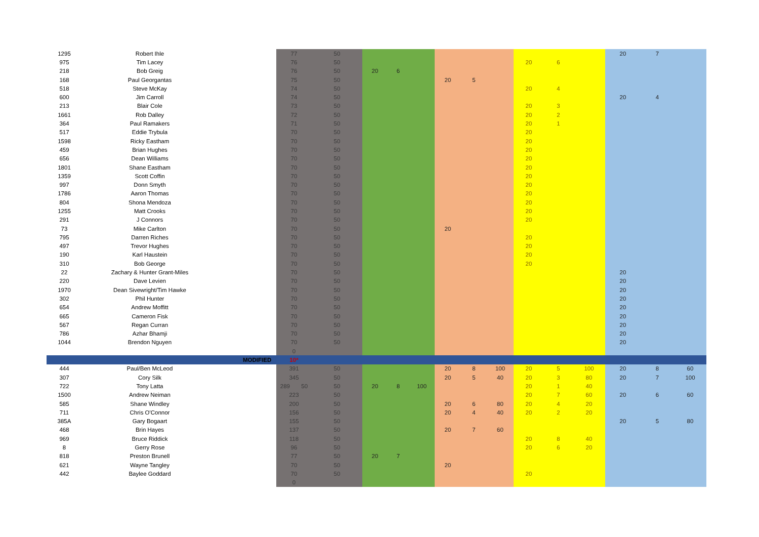| 1295 | Robert Ihle | | 77 | 50 | | | | | | | | | | 20 | 7 | |
| 975 | Tim Lacey | | 76 | 50 | | | | | | | 20 | 6 | | | | |
| 218 | Bob Greig | | 76 | 50 | 20 | 6 | | | | | | | | | | |
| 168 | Paul Georgantas | | 75 | 50 | | | | 20 | 5 | | | | | | | |
| 518 | Steve McKay | | 74 | 50 | | | | | | | 20 | 4 | | | | |
| 600 | Jim Carroll | | 74 | 50 | | | | | | | | | | 20 | 4 | |
| 213 | Blair Cole | | 73 | 50 | | | | | | | 20 | 3 | | | | |
| 1661 | Rob Dalley | | 72 | 50 | | | | | | | 20 | 2 | | | | |
| 364 | Paul Ramakers | | 71 | 50 | | | | | | | 20 | 1 | | | | |
| 517 | Eddie Trybula | | 70 | 50 | | | | | | | 20 | | | | | |
| 1598 | Ricky Eastham | | 70 | 50 | | | | | | | 20 | | | | | |
| 459 | Brian Hughes | | 70 | 50 | | | | | | | 20 | | | | | |
| 656 | Dean Williams | | 70 | 50 | | | | | | | 20 | | | | | |
| 1801 | Shane Eastham | | 70 | 50 | | | | | | | 20 | | | | | |
| 1359 | Scott Coffin | | 70 | 50 | | | | | | | 20 | | | | | |
| 997 | Donn Smyth | | 70 | 50 | | | | | | | 20 | | | | | |
| 1786 | Aaron Thomas | | 70 | 50 | | | | | | | 20 | | | | | |
| 804 | Shona Mendoza | | 70 | 50 | | | | | | | 20 | | | | | |
| 1255 | Matt Crooks | | 70 | 50 | | | | | | | 20 | | | | | |
| 291 | J Connors | | 70 | 50 | | | | | | | 20 | | | | | |
| 73 | Mike Carlton | | 70 | 50 | | | | 20 | | | | | | | | |
| 795 | Darren Riches | | 70 | 50 | | | | | | | 20 | | | | | |
| 497 | Trevor Hughes | | 70 | 50 | | | | | | | 20 | | | | | |
| 190 | Karl Haustein | | 70 | 50 | | | | | | | 20 | | | | | |
| 310 | Bob George | | 70 | 50 | | | | | | | 20 | | | | | |
| 22 | Zachary & Hunter Grant-Miles | | 70 | 50 | | | | | | | | | | 20 | | |
| 220 | Dave Levien | | 70 | 50 | | | | | | | | | | 20 | | |
| 1970 | Dean Sivewright/Tim Hawke | | 70 | 50 | | | | | | | | | | 20 | | |
| 302 | Phil Hunter | | 70 | 50 | | | | | | | | | | 20 | | |
| 654 | Andrew Moffitt | | 70 | 50 | | | | | | | | | | 20 | | |
| 665 | Cameron Fisk | | 70 | 50 | | | | | | | | | | 20 | | |
| 567 | Regan Curran | | 70 | 50 | | | | | | | | | | 20 | | |
| 786 | Azhar Bhamji | | 70 | 50 | | | | | | | | | | 20 | | |
| 1044 | Brendon Nguyen | | 70 | 50 | | | | | | | | | | 20 | | |
| | | | 0 | | | | | | | | | | | | | |
| | | MODIFIED | 10* | | | | | | | | | | | | | |
| 444 | Paul/Ben McLeod | | 391 | 50 | | | | 20 | 8 | 100 | 20 | 5 | 100 | 20 | 8 | 60 |
| 307 | Cory Silk | | 345 | 50 | | | | 20 | 5 | 40 | 20 | 3 | 80 | 20 | 7 | 100 |
| 722 | Tony Latta | | 289 50 | 50 | 20 | 8 | 100 | | | | 20 | 1 | 40 | | | |
| 1500 | Andrew Neiman | | 223 | 50 | | | | | | | 20 | 7 | 60 | 20 | 6 | 60 |
| 585 | Shane Windley | | 200 | 50 | | | | 20 | 6 | 80 | 20 | 4 | 20 | | | |
| 711 | Chris O'Connor | | 156 | 50 | | | | 20 | 4 | 40 | 20 | 2 | 20 | | | |
| 385A | Gary Bogaart | | 155 | 50 | | | | | | | | | | 20 | 5 | 80 |
| 468 | Brin Hayes | | 137 | 50 | | | | 20 | 7 | 60 | | | | | | |
| 969 | Bruce Riddick | | 118 | 50 | | | | | | | 20 | 8 | 40 | | | |
| 8 | Gerry Rose | | 96 | 50 | | | | | | | 20 | 6 | 20 | | | |
| 818 | Preston Brunell | | 77 | 50 | 20 | 7 | | | | | | | | | | |
| 621 | Wayne Tangley | | 70 | 50 | | | | 20 | | | | | | | | |
| 442 | Baylee Goddard | | 70 | 50 | | | | | | | 20 | | | | | |
| | | | 0 | | | | | | | | | | | | | |